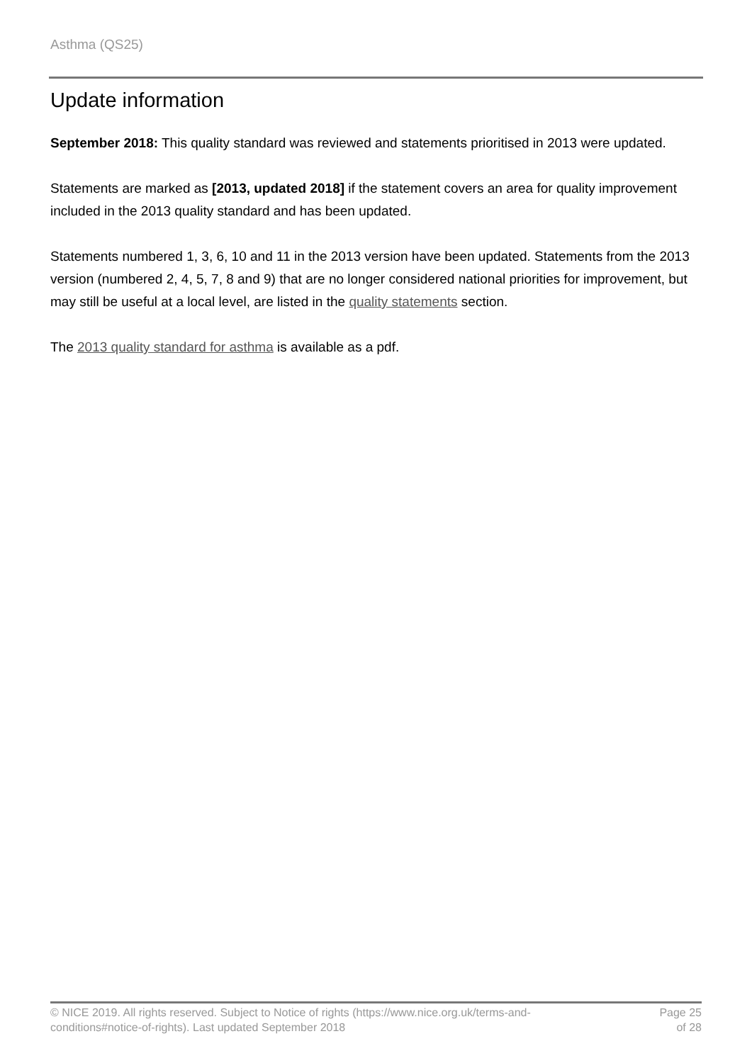Asthma (QS25)
Update information
September 2018: This quality standard was reviewed and statements prioritised in 2013 were updated.
Statements are marked as [2013, updated 2018] if the statement covers an area for quality improvement included in the 2013 quality standard and has been updated.
Statements numbered 1, 3, 6, 10 and 11 in the 2013 version have been updated. Statements from the 2013 version (numbered 2, 4, 5, 7, 8 and 9) that are no longer considered national priorities for improvement, but may still be useful at a local level, are listed in the quality statements section.
The 2013 quality standard for asthma is available as a pdf.
© NICE 2019. All rights reserved. Subject to Notice of rights (https://www.nice.org.uk/terms-and-
conditions#notice-of-rights). Last updated September 2018
Page 25
of 28